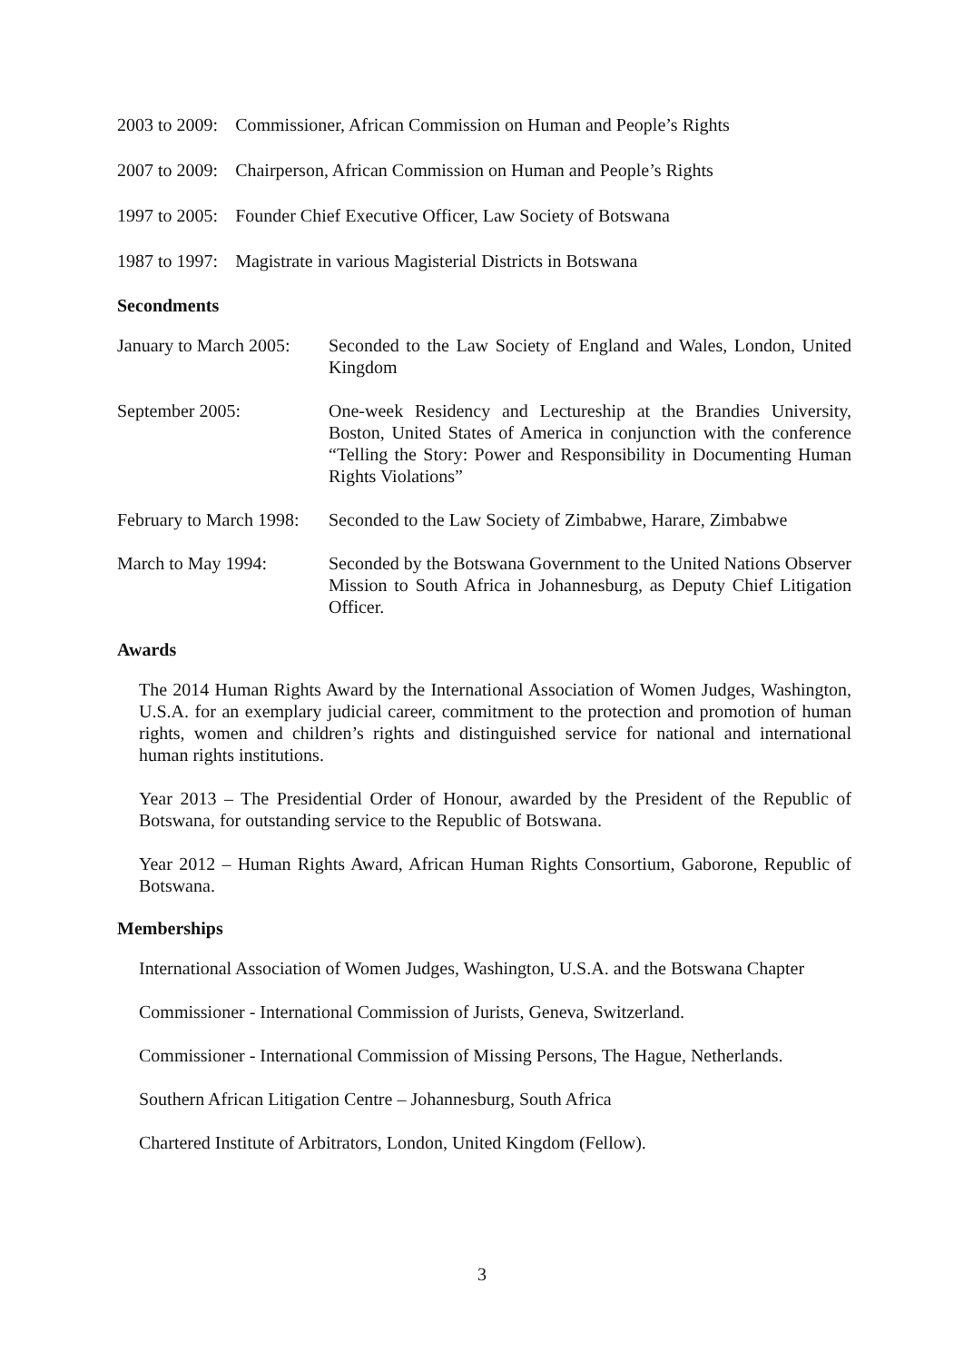2003 to 2009: Commissioner, African Commission on Human and People’s Rights
2007 to 2009: Chairperson, African Commission on Human and People’s Rights
1997 to 2005: Founder Chief Executive Officer, Law Society of Botswana
1987 to 1997: Magistrate in various Magisterial Districts in Botswana
Secondments
January to March 2005:
Seconded to the Law Society of England and Wales, London, United Kingdom
September 2005: One-week Residency and Lectureship at the Brandies University, Boston, United States of America in conjunction with the conference “Telling the Story: Power and Responsibility in Documenting Human Rights Violations”
February to March 1998:
Seconded to the Law Society of Zimbabwe, Harare, Zimbabwe
March to May 1994: Seconded by the Botswana Government to the United Nations Observer Mission to South Africa in Johannesburg, as Deputy Chief Litigation Officer.
Awards
The 2014 Human Rights Award by the International Association of Women Judges, Washington, U.S.A. for an exemplary judicial career, commitment to the protection and promotion of human rights, women and children’s rights and distinguished service for national and international human rights institutions.
Year 2013 – The Presidential Order of Honour, awarded by the President of the Republic of Botswana, for outstanding service to the Republic of Botswana.
Year 2012 – Human Rights Award, African Human Rights Consortium, Gaborone, Republic of Botswana.
Memberships
International Association of Women Judges, Washington, U.S.A. and the Botswana Chapter
Commissioner - International Commission of Jurists, Geneva, Switzerland.
Commissioner - International Commission of Missing Persons, The Hague, Netherlands.
Southern African Litigation Centre – Johannesburg, South Africa
Chartered Institute of Arbitrators, London, United Kingdom (Fellow).
3